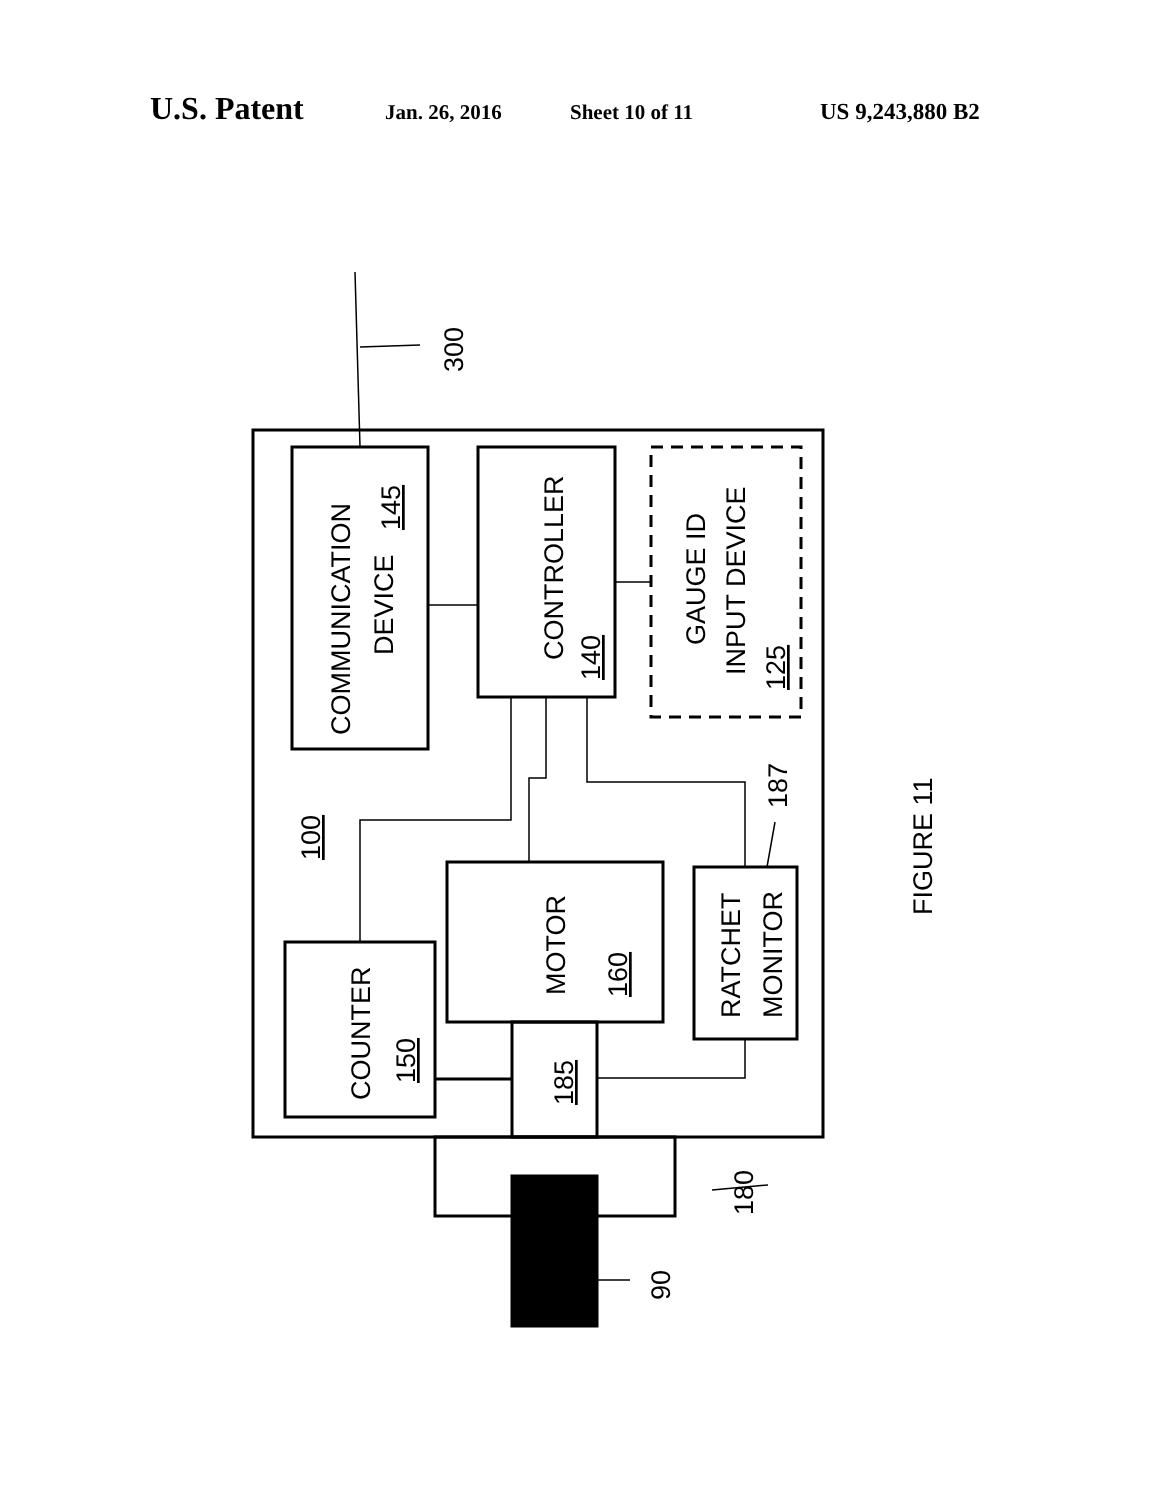U.S. Patent Jan. 26, 2016 Sheet 10 of 11 US 9,243,880 B2
COMMUNICATION
DEVICE
145
CONTROLLER
140
GAUGE ID
INPUT DEVICE
125
100
COUNTER
150
MOTOR
160
RATCHET
MONITOR
185
300
187
180
90
FIGURE 11